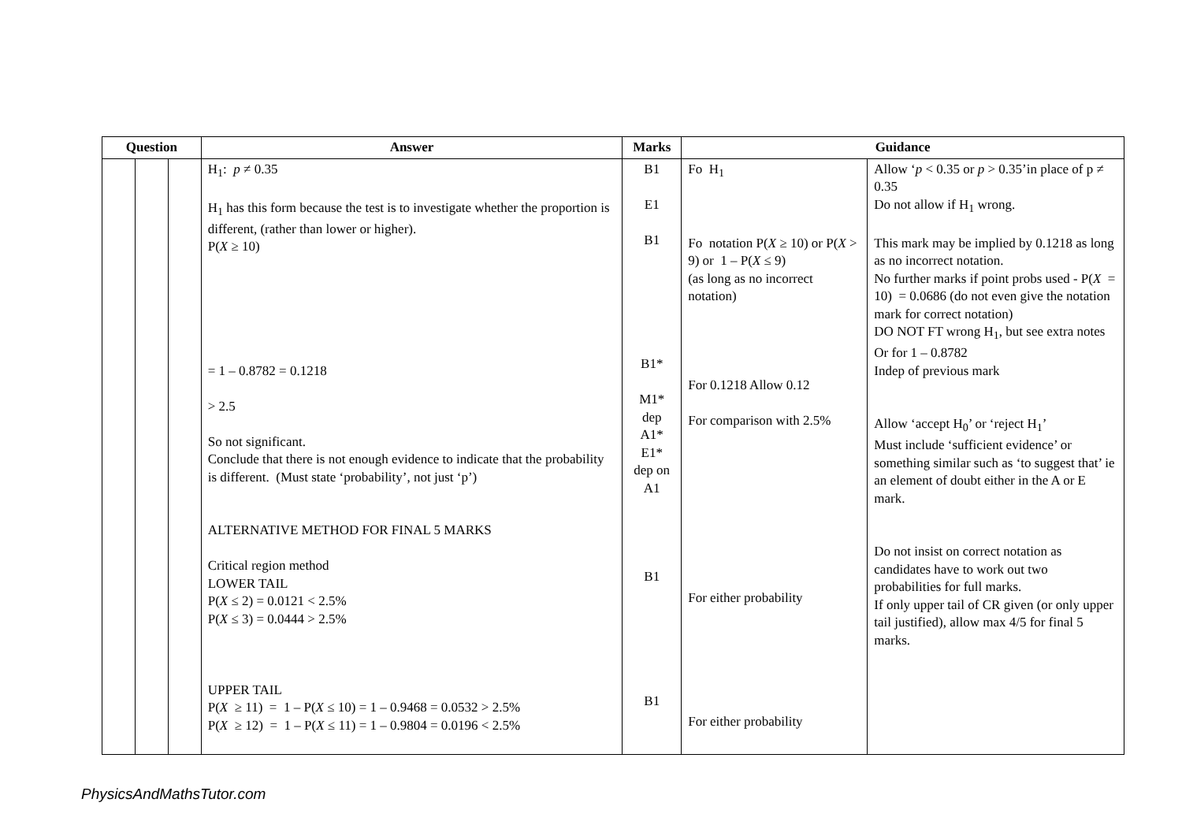| Question | | | Answer | Marks | Guidance | |
| --- | --- | --- | --- | --- | --- | --- |
| | | | H<sub>1</sub>: p ≠ 0.35 H<sub>1</sub> has this form because the test is to investigate whether the proportion is different, (rather than lower or higher). P( X ≥ 10) = 1 – 0.8782 = 0.1218 > 2.5 So not significant. Conclude that there is not enough evidence to indicate that the probability is different. (Must state ‘probability’, not just ‘p’) ALTERNATIVE METHOD FOR FINAL 5 MARKS Critical region method LOWER TAIL P( X ≤ 2) = 0.0121 < 2.5% P( X ≤ 3) = 0.0444 > 2.5% UPPER TAIL P( X ≥ 11) = 1 – P( X ≤ 10) = 1 – 0.9468 = 0.0532 > 2.5% P( X ≥ 12) = 1 – P( X ≤ 11) = 1 – 0.9804 = 0.0196 < 2.5% | B1 E1 B1 B1* M1* dep A1* E1* dep on A1 B1 B1 | Fo H<sub>1</sub> Fo notation P( X ≥ 10) or P( X > 9) or 1 – P( X ≤ 9) (as long as no incorrect notation) For 0.1218 Allow 0.12 For comparison with 2.5% For either probability For either probability | Allow ‘ p < 0.35 or p > 0.35’in place of p ≠ 0.35 Do not allow if H<sub>1</sub> wrong. This mark may be implied by 0.1218 as long as no incorrect notation. No further marks if point probs used - P( X = 10) = 0.0686 (do not even give the notation mark for correct notation) DO NOT FT wrong H<sub>1</sub>, but see extra notes Or for 1 – 0.8782 Indep of previous mark Allow ‘accept H<sub>0</sub>’ or ‘reject H<sub>1</sub>’ Must include ‘sufficient evidence’ or something similar such as ‘to suggest that’ ie an element of doubt either in the A or E mark. Do not insist on correct notation as candidates have to work out two probabilities for full marks. If only upper tail of CR given (or only upper tail justified), allow max 4/5 for final 5 marks. |
PhysicsAndMathsTutor.com